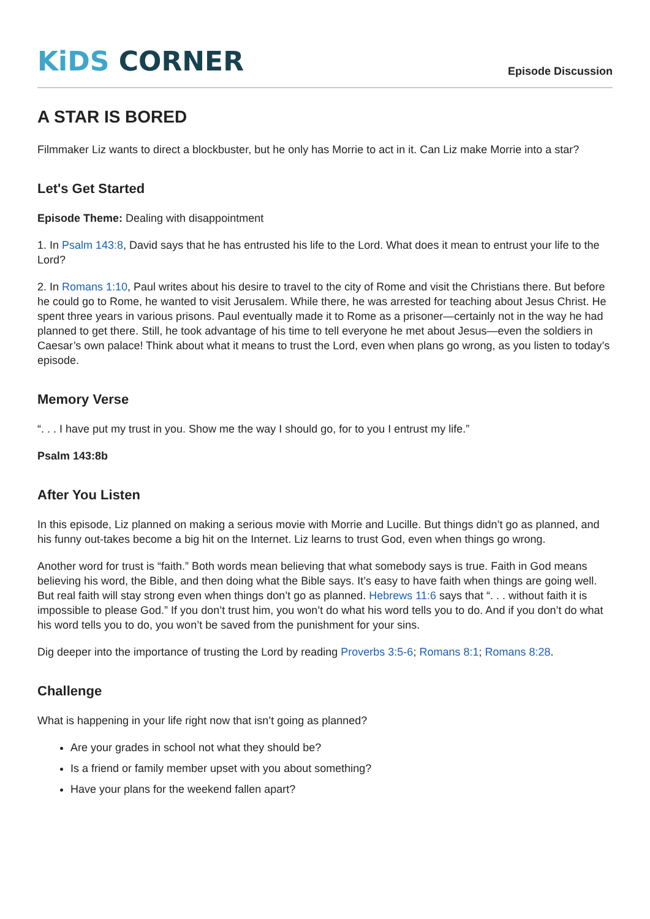KiDS CORNER
Episode Discussion
A STAR IS BORED
Filmmaker Liz wants to direct a blockbuster, but he only has Morrie to act in it. Can Liz make Morrie into a star?
Let's Get Started
Episode Theme: Dealing with disappointment
1. In Psalm 143:8, David says that he has entrusted his life to the Lord. What does it mean to entrust your life to the Lord?
2. In Romans 1:10, Paul writes about his desire to travel to the city of Rome and visit the Christians there. But before he could go to Rome, he wanted to visit Jerusalem. While there, he was arrested for teaching about Jesus Christ. He spent three years in various prisons. Paul eventually made it to Rome as a prisoner—certainly not in the way he had planned to get there. Still, he took advantage of his time to tell everyone he met about Jesus—even the soldiers in Caesar’s own palace! Think about what it means to trust the Lord, even when plans go wrong, as you listen to today’s episode.
Memory Verse
“. . . I have put my trust in you. Show me the way I should go, for to you I entrust my life.”
Psalm 143:8b
After You Listen
In this episode, Liz planned on making a serious movie with Morrie and Lucille. But things didn’t go as planned, and his funny out-takes become a big hit on the Internet. Liz learns to trust God, even when things go wrong.
Another word for trust is “faith.” Both words mean believing that what somebody says is true. Faith in God means believing his word, the Bible, and then doing what the Bible says. It’s easy to have faith when things are going well. But real faith will stay strong even when things don’t go as planned. Hebrews 11:6 says that “. . . without faith it is impossible to please God.” If you don’t trust him, you won’t do what his word tells you to do. And if you don’t do what his word tells you to do, you won’t be saved from the punishment for your sins.
Dig deeper into the importance of trusting the Lord by reading Proverbs 3:5-6; Romans 8:1; Romans 8:28.
Challenge
What is happening in your life right now that isn’t going as planned?
Are your grades in school not what they should be?
Is a friend or family member upset with you about something?
Have your plans for the weekend fallen apart?